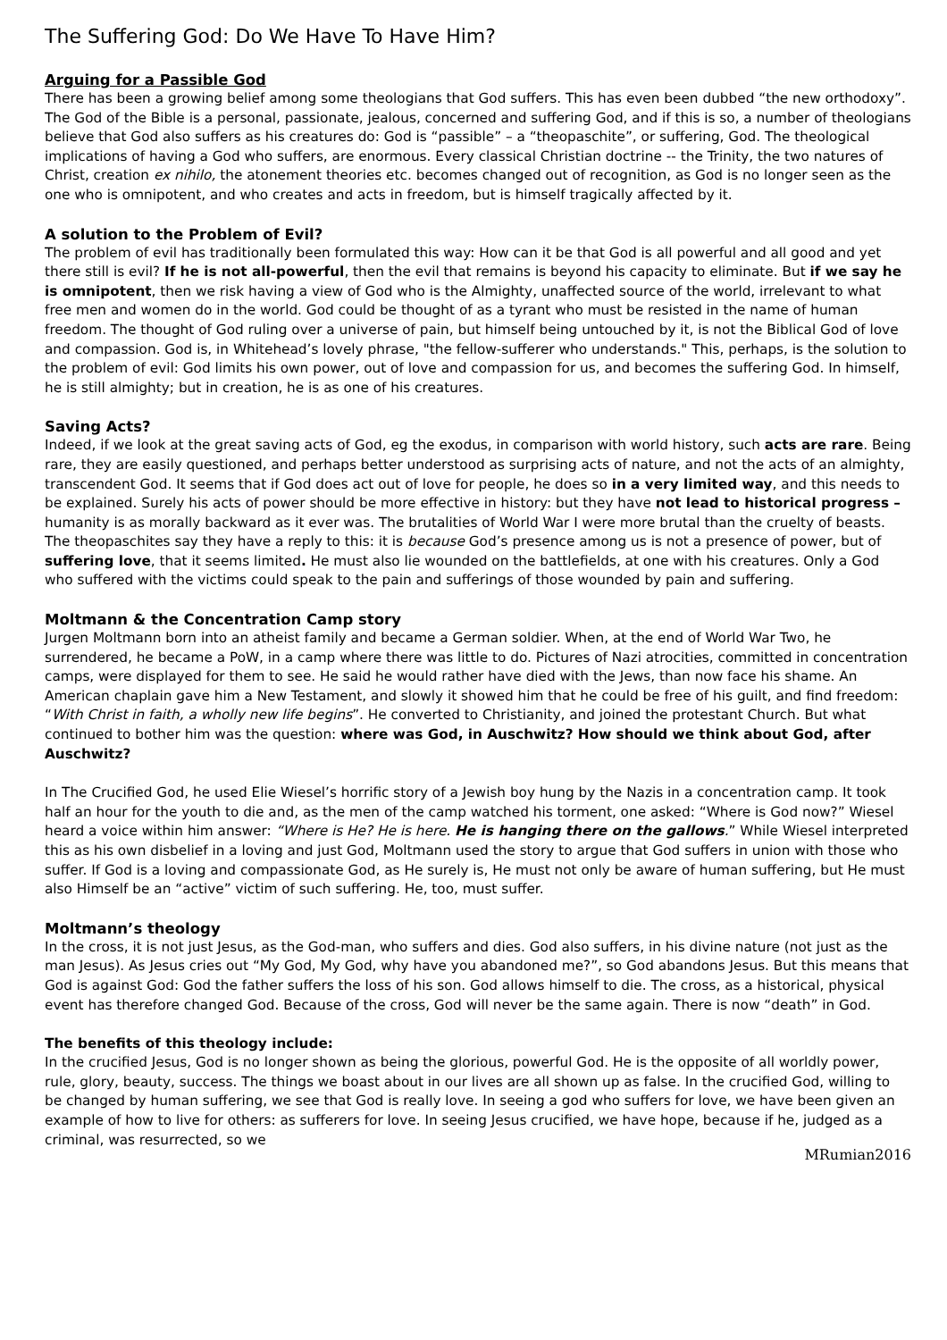The Suffering God: Do We Have To Have Him?
Arguing for a Passible God
There has been a growing belief among some theologians that God suffers. This has even been dubbed “the new orthodoxy”. The God of the Bible is a personal, passionate, jealous, concerned and suffering God, and if this is so, a number of theologians believe that God also suffers as his creatures do: God is “passible” – a “theopaschite”, or suffering, God. The theological implications of having a God who suffers, are enormous. Every classical Christian doctrine -- the Trinity, the two natures of Christ, creation ex nihilo, the atonement theories etc. becomes changed out of recognition, as God is no longer seen as the one who is omnipotent, and who creates and acts in freedom, but is himself tragically affected by it.
A solution to the Problem of Evil?
The problem of evil has traditionally been formulated this way: How can it be that God is all powerful and all good and yet there still is evil? If he is not all-powerful, then the evil that remains is beyond his capacity to eliminate. But if we say he is omnipotent, then we risk having a view of God who is the Almighty, unaffected source of the world, irrelevant to what free men and women do in the world. God could be thought of as a tyrant who must be resisted in the name of human freedom. The thought of God ruling over a universe of pain, but himself being untouched by it, is not the Biblical God of love and compassion. God is, in Whitehead’s lovely phrase, "the fellow-sufferer who understands." This, perhaps, is the solution to the problem of evil: God limits his own power, out of love and compassion for us, and becomes the suffering God. In himself, he is still almighty; but in creation, he is as one of his creatures.
Saving Acts?
Indeed, if we look at the great saving acts of God, eg the exodus, in comparison with world history, such acts are rare. Being rare, they are easily questioned, and perhaps better understood as surprising acts of nature, and not the acts of an almighty, transcendent God. It seems that if God does act out of love for people, he does so in a very limited way, and this needs to be explained. Surely his acts of power should be more effective in history: but they have not lead to historical progress – humanity is as morally backward as it ever was. The brutalities of World War I were more brutal than the cruelty of beasts. The theopaschites say they have a reply to this: it is because God’s presence among us is not a presence of power, but of suffering love, that it seems limited. He must also lie wounded on the battlefields, at one with his creatures. Only a God who suffered with the victims could speak to the pain and sufferings of those wounded by pain and suffering.
Moltmann & the Concentration Camp story
Jurgen Moltmann born into an atheist family and became a German soldier. When, at the end of World War Two, he surrendered, he became a PoW, in a camp where there was little to do. Pictures of Nazi atrocities, committed in concentration camps, were displayed for them to see. He said he would rather have died with the Jews, than now face his shame. An American chaplain gave him a New Testament, and slowly it showed him that he could be free of his guilt, and find freedom: “With Christ in faith, a wholly new life begins”. He converted to Christianity, and joined the protestant Church. But what continued to bother him was the question: where was God, in Auschwitz? How should we think about God, after Auschwitz?
In The Crucified God, he used Elie Wiesel’s horrific story of a Jewish boy hung by the Nazis in a concentration camp. It took half an hour for the youth to die and, as the men of the camp watched his torment, one asked: “Where is God now?” Wiesel heard a voice within him answer: “Where is He? He is here. He is hanging there on the gallows.” While Wiesel interpreted this as his own disbelief in a loving and just God, Moltmann used the story to argue that God suffers in union with those who suffer. If God is a loving and compassionate God, as He surely is, He must not only be aware of human suffering, but He must also Himself be an “active” victim of such suffering. He, too, must suffer.
Moltmann’s theology
In the cross, it is not just Jesus, as the God-man, who suffers and dies. God also suffers, in his divine nature (not just as the man Jesus). As Jesus cries out “My God, My God, why have you abandoned me?”, so God abandons Jesus. But this means that God is against God: God the father suffers the loss of his son. God allows himself to die. The cross, as a historical, physical event has therefore changed God. Because of the cross, God will never be the same again. There is now “death” in God.
The benefits of this theology include:
In the crucified Jesus, God is no longer shown as being the glorious, powerful God. He is the opposite of all worldly power, rule, glory, beauty, success. The things we boast about in our lives are all shown up as false. In the crucified God, willing to be changed by human suffering, we see that God is really love. In seeing a god who suffers for love, we have been given an example of how to live for others: as sufferers for love. In seeing Jesus crucified, we have hope, because if he, judged as a criminal, was resurrected, so we
MRumian2016